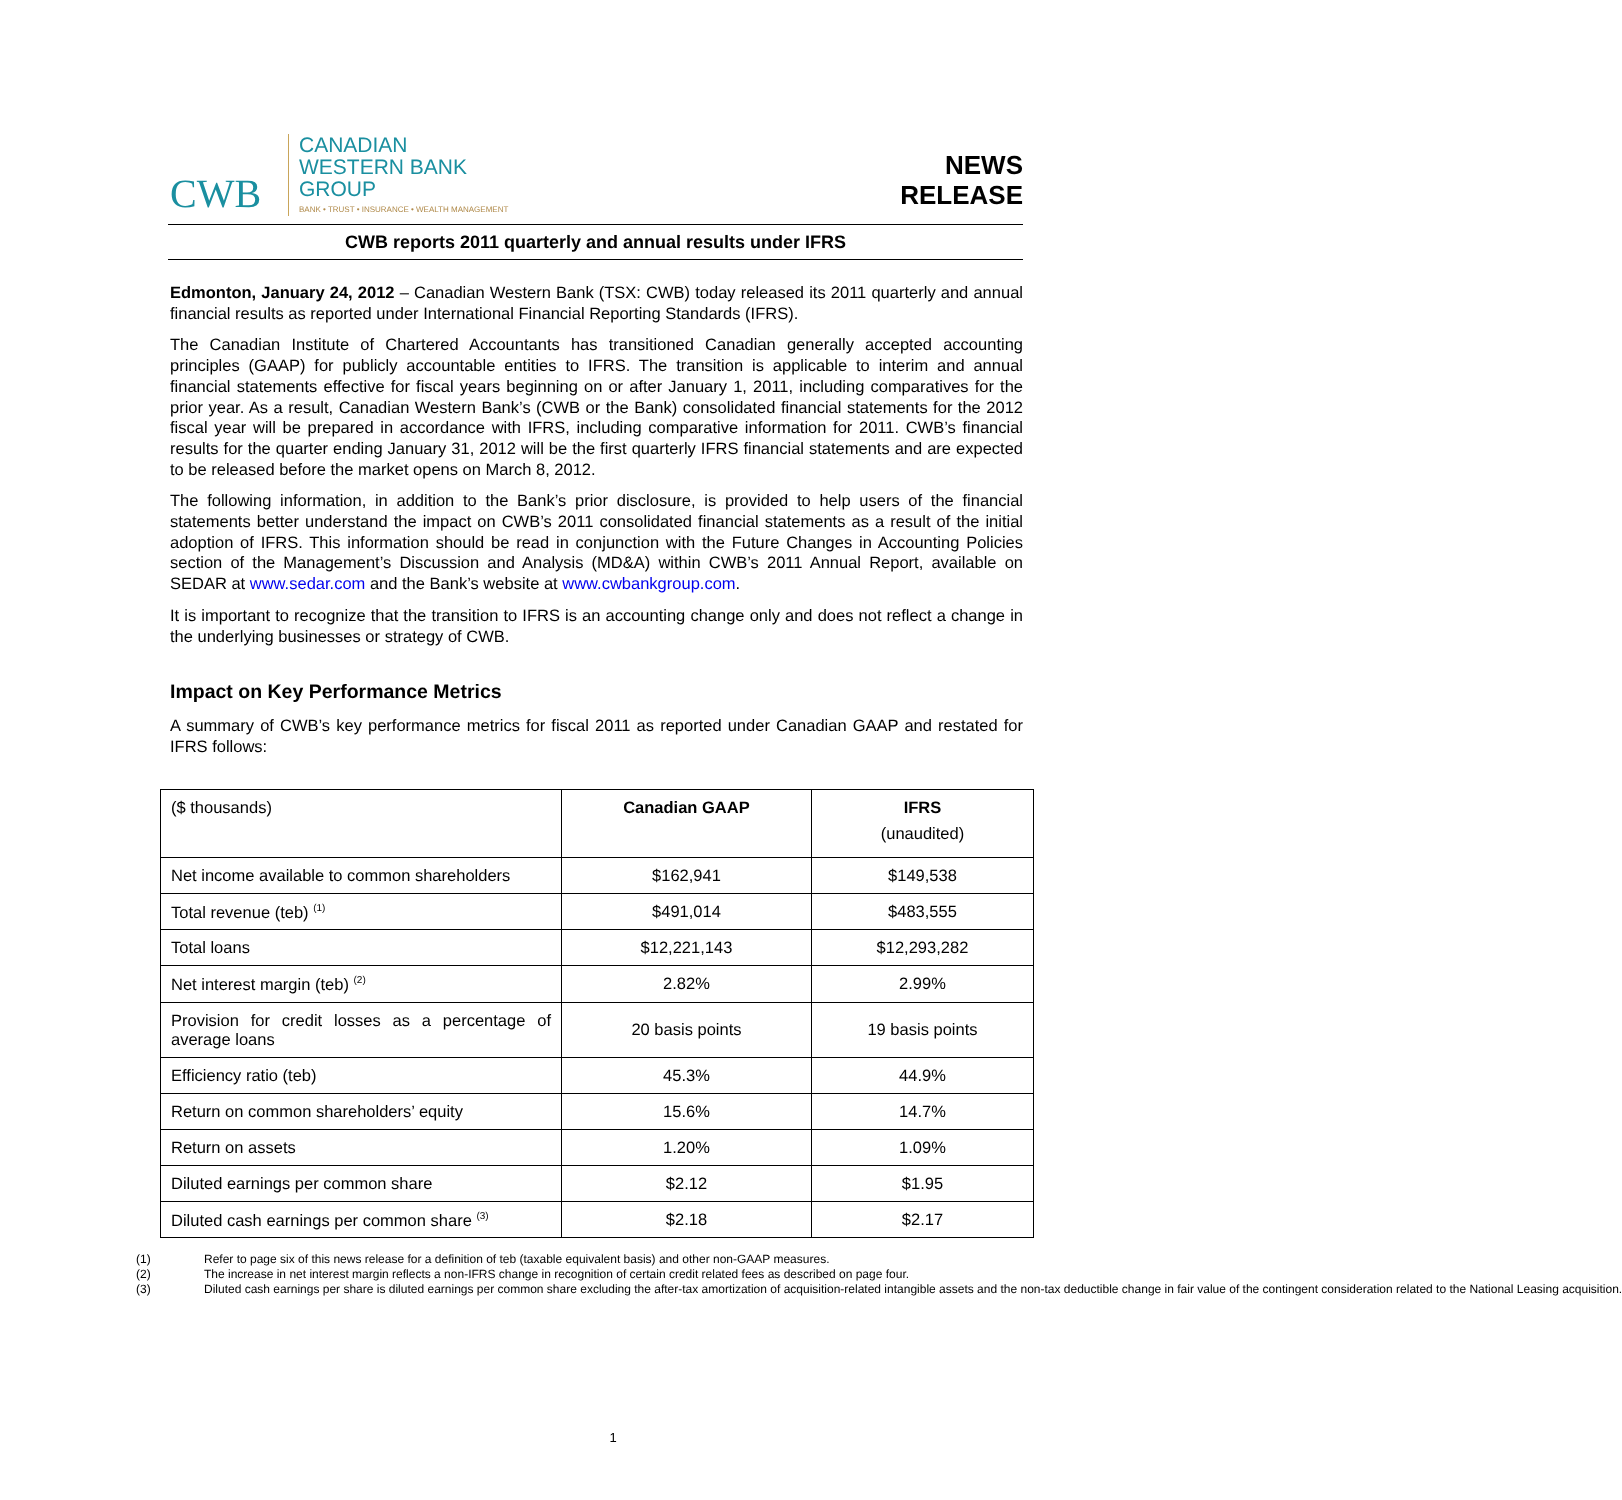CWB
CANADIAN
WESTERN BANK
GROUP
BANK • TRUST • INSURANCE • WEALTH MANAGEMENT
NEWS
RELEASE
CWB reports 2011 quarterly and annual results under IFRS
Edmonton, January 24, 2012 – Canadian Western Bank (TSX: CWB) today released its 2011 quarterly and annual financial results as reported under International Financial Reporting Standards (IFRS).
The Canadian Institute of Chartered Accountants has transitioned Canadian generally accepted accounting principles (GAAP) for publicly accountable entities to IFRS. The transition is applicable to interim and annual financial statements effective for fiscal years beginning on or after January 1, 2011, including comparatives for the prior year. As a result, Canadian Western Bank’s (CWB or the Bank) consolidated financial statements for the 2012 fiscal year will be prepared in accordance with IFRS, including comparative information for 2011. CWB’s financial results for the quarter ending January 31, 2012 will be the first quarterly IFRS financial statements and are expected to be released before the market opens on March 8, 2012.
The following information, in addition to the Bank’s prior disclosure, is provided to help users of the financial statements better understand the impact on CWB’s 2011 consolidated financial statements as a result of the initial adoption of IFRS. This information should be read in conjunction with the Future Changes in Accounting Policies section of the Management’s Discussion and Analysis (MD&A) within CWB’s 2011 Annual Report, available on SEDAR at www.sedar.com and the Bank’s website at www.cwbankgroup.com.
It is important to recognize that the transition to IFRS is an accounting change only and does not reflect a change in the underlying businesses or strategy of CWB.
Impact on Key Performance Metrics
A summary of CWB’s key performance metrics for fiscal 2011 as reported under Canadian GAAP and restated for IFRS follows:
| ($ thousands) | Canadian GAAP | IFRS (unaudited) |
| --- | --- | --- |
| Net income available to common shareholders | $162,941 | $149,538 |
| Total revenue (teb) <sup>(1)</sup> | $491,014 | $483,555 |
| Total loans | $12,221,143 | $12,293,282 |
| Net interest margin (teb) <sup>(2)</sup> | 2.82% | 2.99% |
| Provision for credit losses as a percentage of average loans | 20 basis points | 19 basis points |
| Efficiency ratio (teb) | 45.3% | 44.9% |
| Return on common shareholders’ equity | 15.6% | 14.7% |
| Return on assets | 1.20% | 1.09% |
| Diluted earnings per common share | $2.12 | $1.95 |
| Diluted cash earnings per common share <sup>(3)</sup> | $2.18 | $2.17 |
(1) Refer to page six of this news release for a definition of teb (taxable equivalent basis) and other non-GAAP measures.
(2) The increase in net interest margin reflects a non-IFRS change in recognition of certain credit related fees as described on page four.
(3) Diluted cash earnings per share is diluted earnings per common share excluding the after-tax amortization of acquisition-related intangible assets and the non-tax deductible change in fair value of the contingent consideration related to the National Leasing acquisition.
1